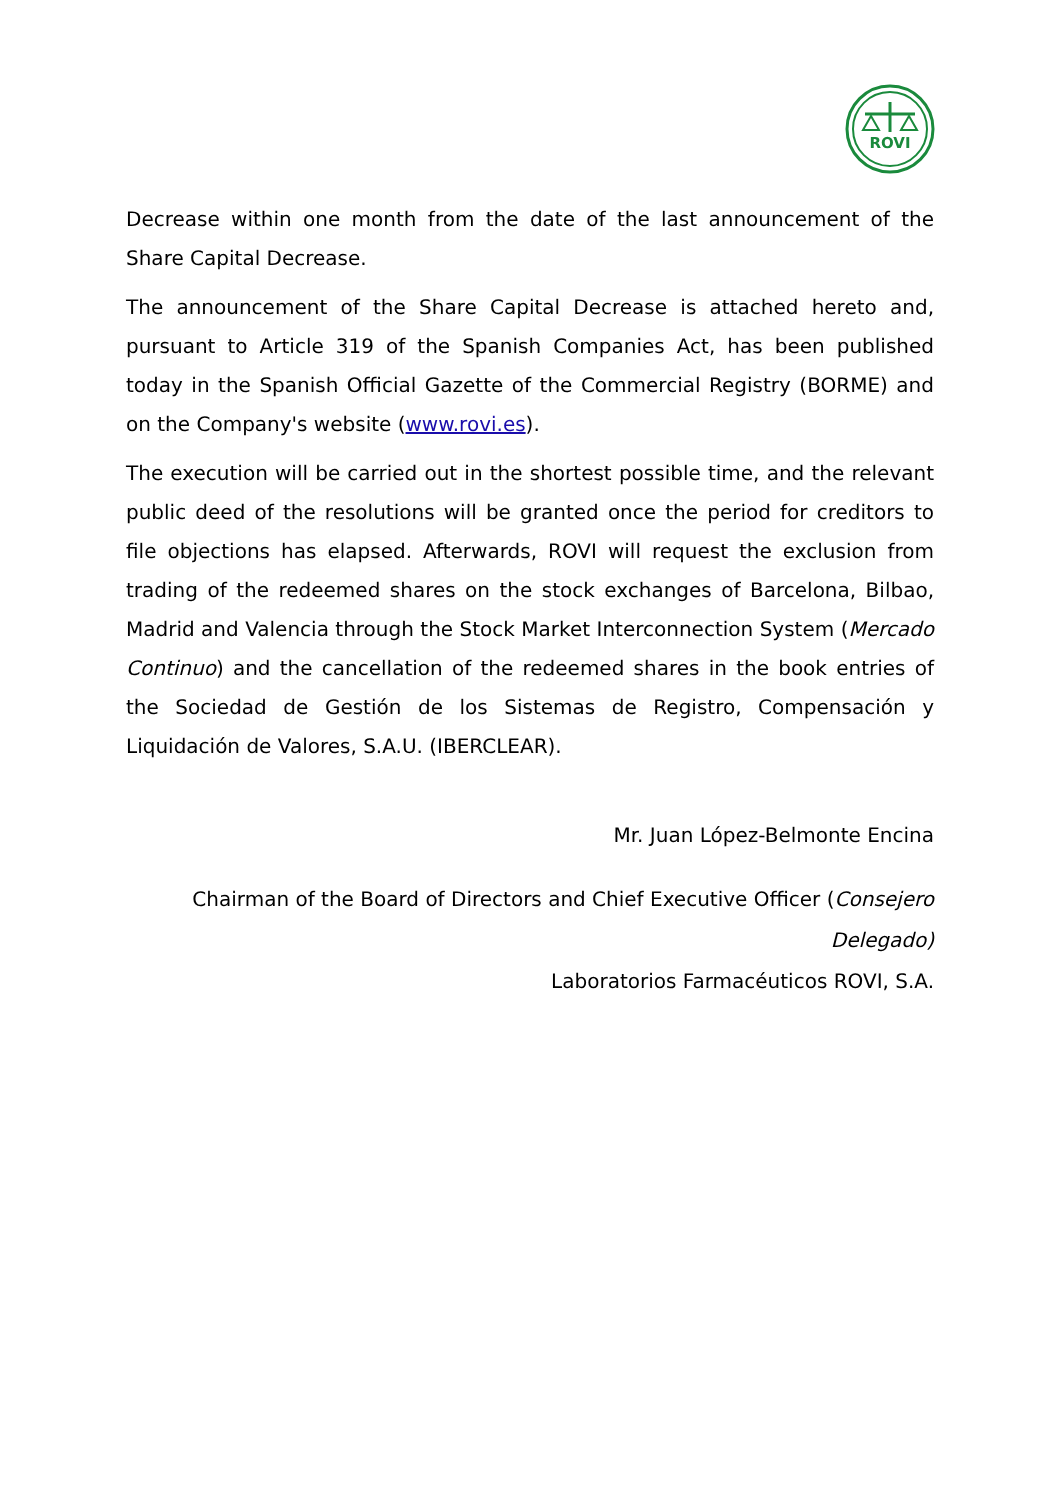ROVI
Decrease within one month from the date of the last announcement of the Share Capital Decrease.
The announcement of the Share Capital Decrease is attached hereto and, pursuant to Article 319 of the Spanish Companies Act, has been published today in the Spanish Official Gazette of the Commercial Registry (BORME) and on the Company's website (www.rovi.es).
The execution will be carried out in the shortest possible time, and the relevant public deed of the resolutions will be granted once the period for creditors to file objections has elapsed. Afterwards, ROVI will request the exclusion from trading of the redeemed shares on the stock exchanges of Barcelona, Bilbao, Madrid and Valencia through the Stock Market Interconnection System (Mercado Continuo) and the cancellation of the redeemed shares in the book entries of the Sociedad de Gestión de los Sistemas de Registro, Compensación y Liquidación de Valores, S.A.U. (IBERCLEAR).
Mr. Juan López-Belmonte Encina
Chairman of the Board of Directors and Chief Executive Officer (Consejero Delegado)
Laboratorios Farmacéuticos ROVI, S.A.